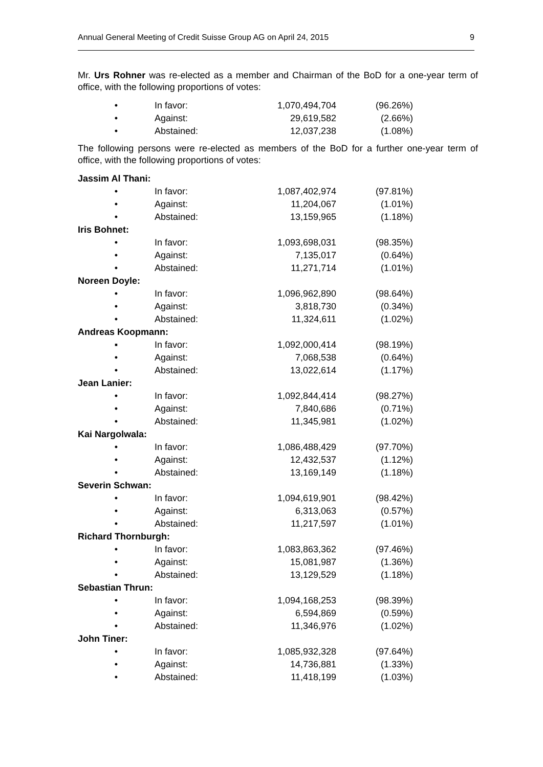Annual General Meeting of Credit Suisse Group AG on April 24, 2015 9
Mr. Urs Rohner was re-elected as a member and Chairman of the BoD for a one-year term of office, with the following proportions of votes:
| • | In favor: | 1,070,494,704 | (96.26%) |
| • | Against: | 29,619,582 | (2.66%) |
| • | Abstained: | 12,037,238 | (1.08%) |
The following persons were re-elected as members of the BoD for a further one-year term of office, with the following proportions of votes:
| Jassim Al Thani: | | | |
| • | In favor: | 1,087,402,974 | (97.81%) |
| • | Against: | 11,204,067 | (1.01%) |
| • | Abstained: | 13,159,965 | (1.18%) |
| Iris Bohnet: | | | |
| • | In favor: | 1,093,698,031 | (98.35%) |
| • | Against: | 7,135,017 | (0.64%) |
| • | Abstained: | 11,271,714 | (1.01%) |
| Noreen Doyle: | | | |
| • | In favor: | 1,096,962,890 | (98.64%) |
| • | Against: | 3,818,730 | (0.34%) |
| • | Abstained: | 11,324,611 | (1.02%) |
| Andreas Koopmann: | | | |
| ▪ | In favor: | 1,092,000,414 | (98.19%) |
| • | Against: | 7,068,538 | (0.64%) |
| • | Abstained: | 13,022,614 | (1.17%) |
| Jean Lanier: | | | |
| • | In favor: | 1,092,844,414 | (98.27%) |
| • | Against: | 7,840,686 | (0.71%) |
| • | Abstained: | 11,345,981 | (1.02%) |
| Kai Nargolwala: | | | |
| • | In favor: | 1,086,488,429 | (97.70%) |
| • | Against: | 12,432,537 | (1.12%) |
| • | Abstained: | 13,169,149 | (1.18%) |
| Severin Schwan: | | | |
| • | In favor: | 1,094,619,901 | (98.42%) |
| • | Against: | 6,313,063 | (0.57%) |
| • | Abstained: | 11,217,597 | (1.01%) |
| Richard Thornburgh: | | | |
| • | In favor: | 1,083,863,362 | (97.46%) |
| • | Against: | 15,081,987 | (1.36%) |
| • | Abstained: | 13,129,529 | (1.18%) |
| Sebastian Thrun: | | | |
| • | In favor: | 1,094,168,253 | (98.39%) |
| • | Against: | 6,594,869 | (0.59%) |
| • | Abstained: | 11,346,976 | (1.02%) |
| John Tiner: | | | |
| • | In favor: | 1,085,932,328 | (97.64%) |
| • | Against: | 14,736,881 | (1.33%) |
| • | Abstained: | 11,418,199 | (1.03%) |